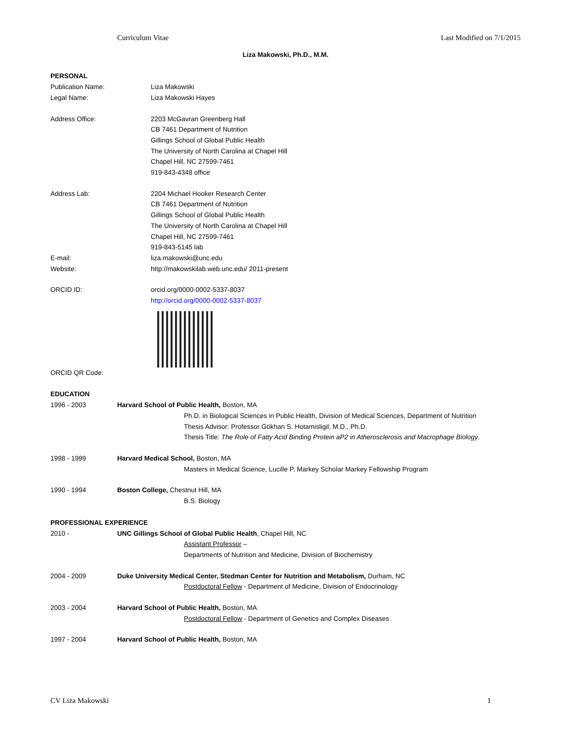Curriculum Vitae Last Modified on 7/1/2015
Liza Makowski, Ph.D., M.M.
PERSONAL
Publication Name: Liza Makowski
Legal Name: Liza Makowski Hayes
Address Office: 2203 McGavran Greenberg Hall
CB 7461 Department of Nutrition
Gillings School of Global Public Health
The University of North Carolina at Chapel Hill
Chapel Hill, NC 27599-7461
919-843-4348 office
Address Lab: 2204 Michael Hooker Research Center
CB 7461 Department of Nutrition
Gillings School of Global Public Health
The University of North Carolina at Chapel Hill
Chapel Hill, NC 27599-7461
919-843-5145 lab
E-mail: liza.makowski@unc.edu
Website: http://makowskilab.web.unc.edu/ 2011-present
ORCID ID: orcid.org/0000-0002-5337-8037
http://orcid.org/0000-0002-5337-8037
ORCID QR Code:
EDUCATION
1996 - 2003 Harvard School of Public Health, Boston, MA
Ph.D. in Biological Sciences in Public Health, Division of Medical Sciences, Department of Nutrition
Thesis Advisor: Professor Gökhan S. Hotamisligil, M.D., Ph.D.
Thesis Title: The Role of Fatty Acid Binding Protein aP2 in Atherosclerosis and Macrophage Biology.
1998 - 1999 Harvard Medical School, Boston, MA
Masters in Medical Science, Lucille P. Markey Scholar Markey Fellowship Program
1990 - 1994 Boston College, Chestnut Hill, MA
B.S. Biology
PROFESSIONAL EXPERIENCE
2010 - UNC Gillings School of Global Public Health, Chapel Hill, NC
Assistant Professor –
Departments of Nutrition and Medicine, Division of Biochemistry
2004 - 2009 Duke University Medical Center, Stedman Center for Nutrition and Metabolism, Durham, NC
Postdoctoral Fellow - Department of Medicine, Division of Endocrinology
2003 - 2004 Harvard School of Public Health, Boston, MA
Postdoctoral Fellow - Department of Genetics and Complex Diseases
1997 - 2004 Harvard School of Public Health, Boston, MA
CV Liza Makowski 1